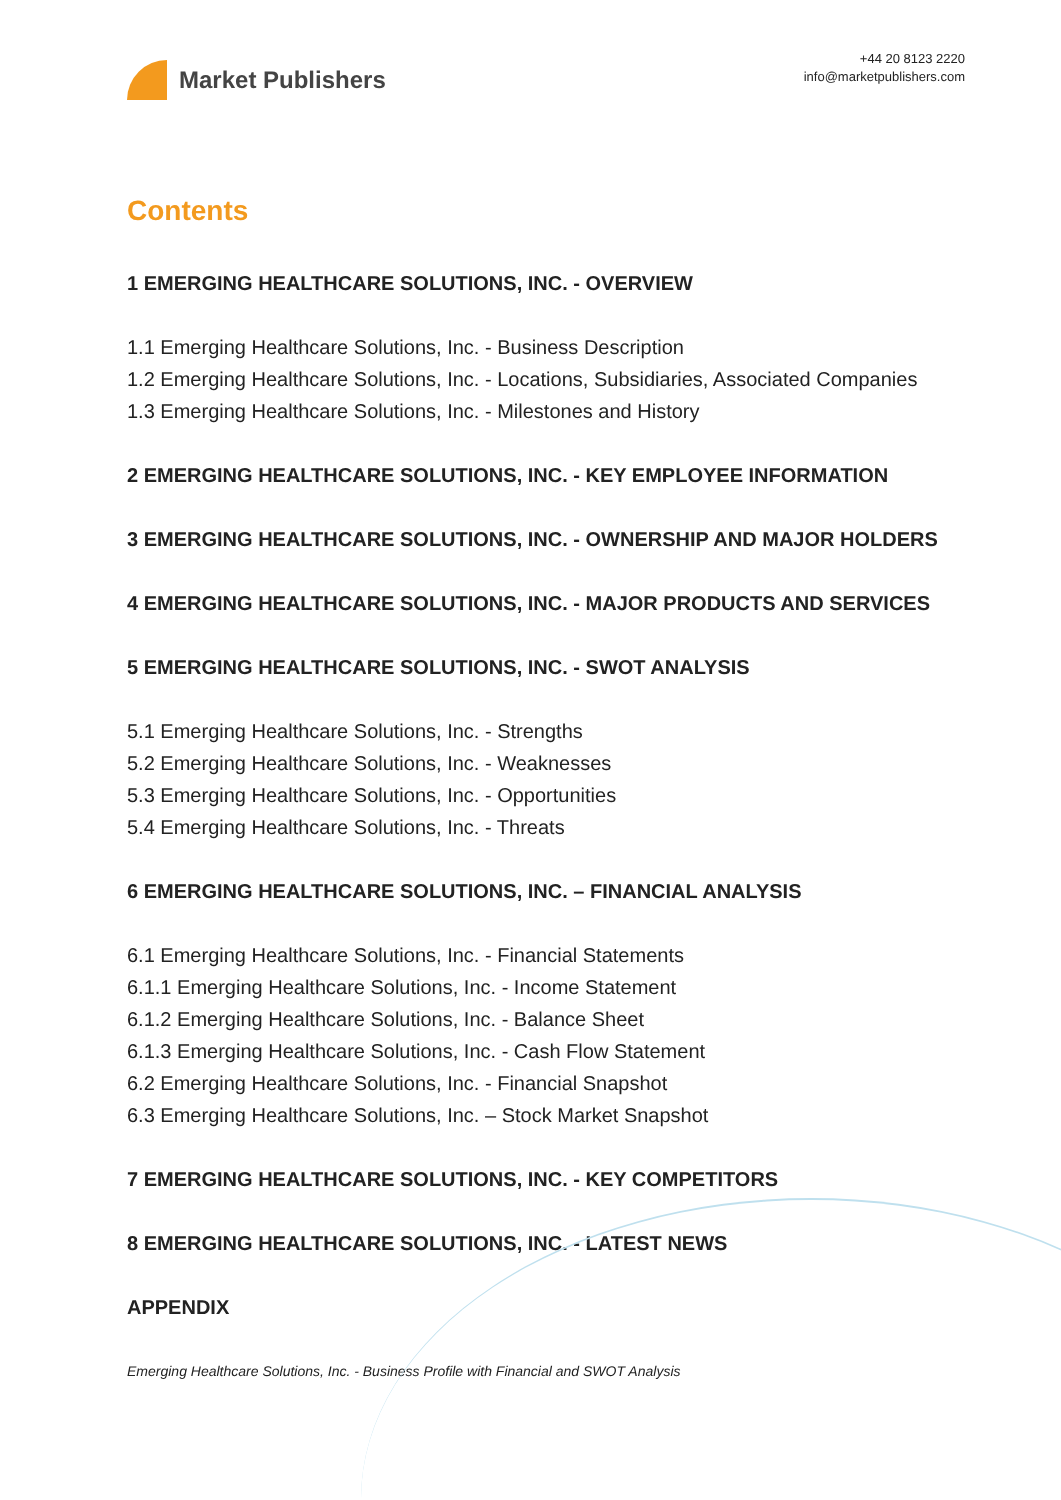Market Publishers
+44 20 8123 2220
info@marketpublishers.com
Contents
1 EMERGING HEALTHCARE SOLUTIONS, INC. - OVERVIEW
1.1 Emerging Healthcare Solutions, Inc. - Business Description
1.2 Emerging Healthcare Solutions, Inc. - Locations, Subsidiaries, Associated Companies
1.3 Emerging Healthcare Solutions, Inc. - Milestones and History
2 EMERGING HEALTHCARE SOLUTIONS, INC. - KEY EMPLOYEE INFORMATION
3 EMERGING HEALTHCARE SOLUTIONS, INC. - OWNERSHIP AND MAJOR HOLDERS
4 EMERGING HEALTHCARE SOLUTIONS, INC. - MAJOR PRODUCTS AND SERVICES
5 EMERGING HEALTHCARE SOLUTIONS, INC. - SWOT ANALYSIS
5.1 Emerging Healthcare Solutions, Inc. - Strengths
5.2 Emerging Healthcare Solutions, Inc. - Weaknesses
5.3 Emerging Healthcare Solutions, Inc. - Opportunities
5.4 Emerging Healthcare Solutions, Inc. - Threats
6 EMERGING HEALTHCARE SOLUTIONS, INC. – FINANCIAL ANALYSIS
6.1 Emerging Healthcare Solutions, Inc. - Financial Statements
6.1.1 Emerging Healthcare Solutions, Inc. - Income Statement
6.1.2 Emerging Healthcare Solutions, Inc. - Balance Sheet
6.1.3 Emerging Healthcare Solutions, Inc. - Cash Flow Statement
6.2 Emerging Healthcare Solutions, Inc. - Financial Snapshot
6.3 Emerging Healthcare Solutions, Inc. – Stock Market Snapshot
7 EMERGING HEALTHCARE SOLUTIONS, INC. - KEY COMPETITORS
8 EMERGING HEALTHCARE SOLUTIONS, INC. - LATEST NEWS
APPENDIX
Emerging Healthcare Solutions, Inc. - Business Profile with Financial and SWOT Analysis